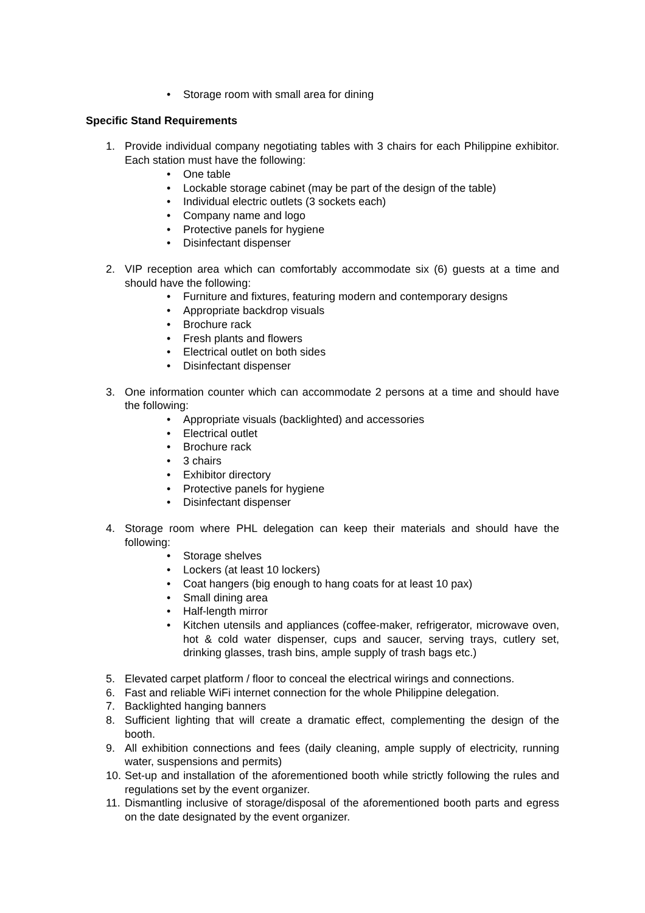• Storage room with small area for dining
Specific Stand Requirements
1. Provide individual company negotiating tables with 3 chairs for each Philippine exhibitor. Each station must have the following:
• One table
• Lockable storage cabinet (may be part of the design of the table)
• Individual electric outlets (3 sockets each)
• Company name and logo
• Protective panels for hygiene
• Disinfectant dispenser
2. VIP reception area which can comfortably accommodate six (6) guests at a time and should have the following:
• Furniture and fixtures, featuring modern and contemporary designs
• Appropriate backdrop visuals
• Brochure rack
• Fresh plants and flowers
• Electrical outlet on both sides
• Disinfectant dispenser
3. One information counter which can accommodate 2 persons at a time and should have the following:
• Appropriate visuals (backlighted) and accessories
• Electrical outlet
• Brochure rack
• 3 chairs
• Exhibitor directory
• Protective panels for hygiene
• Disinfectant dispenser
4. Storage room where PHL delegation can keep their materials and should have the following:
• Storage shelves
• Lockers (at least 10 lockers)
• Coat hangers (big enough to hang coats for at least 10 pax)
• Small dining area
• Half-length mirror
• Kitchen utensils and appliances (coffee-maker, refrigerator, microwave oven, hot & cold water dispenser, cups and saucer, serving trays, cutlery set, drinking glasses, trash bins, ample supply of trash bags etc.)
5. Elevated carpet platform / floor to conceal the electrical wirings and connections.
6. Fast and reliable WiFi internet connection for the whole Philippine delegation.
7. Backlighted hanging banners
8. Sufficient lighting that will create a dramatic effect, complementing the design of the booth.
9. All exhibition connections and fees (daily cleaning, ample supply of electricity, running water, suspensions and permits)
10.
Set-up and installation of the aforementioned booth while strictly following the rules and regulations set by the event organizer.
11.
Dismantling inclusive of storage/disposal of the aforementioned booth parts and egress on the date designated by the event organizer.